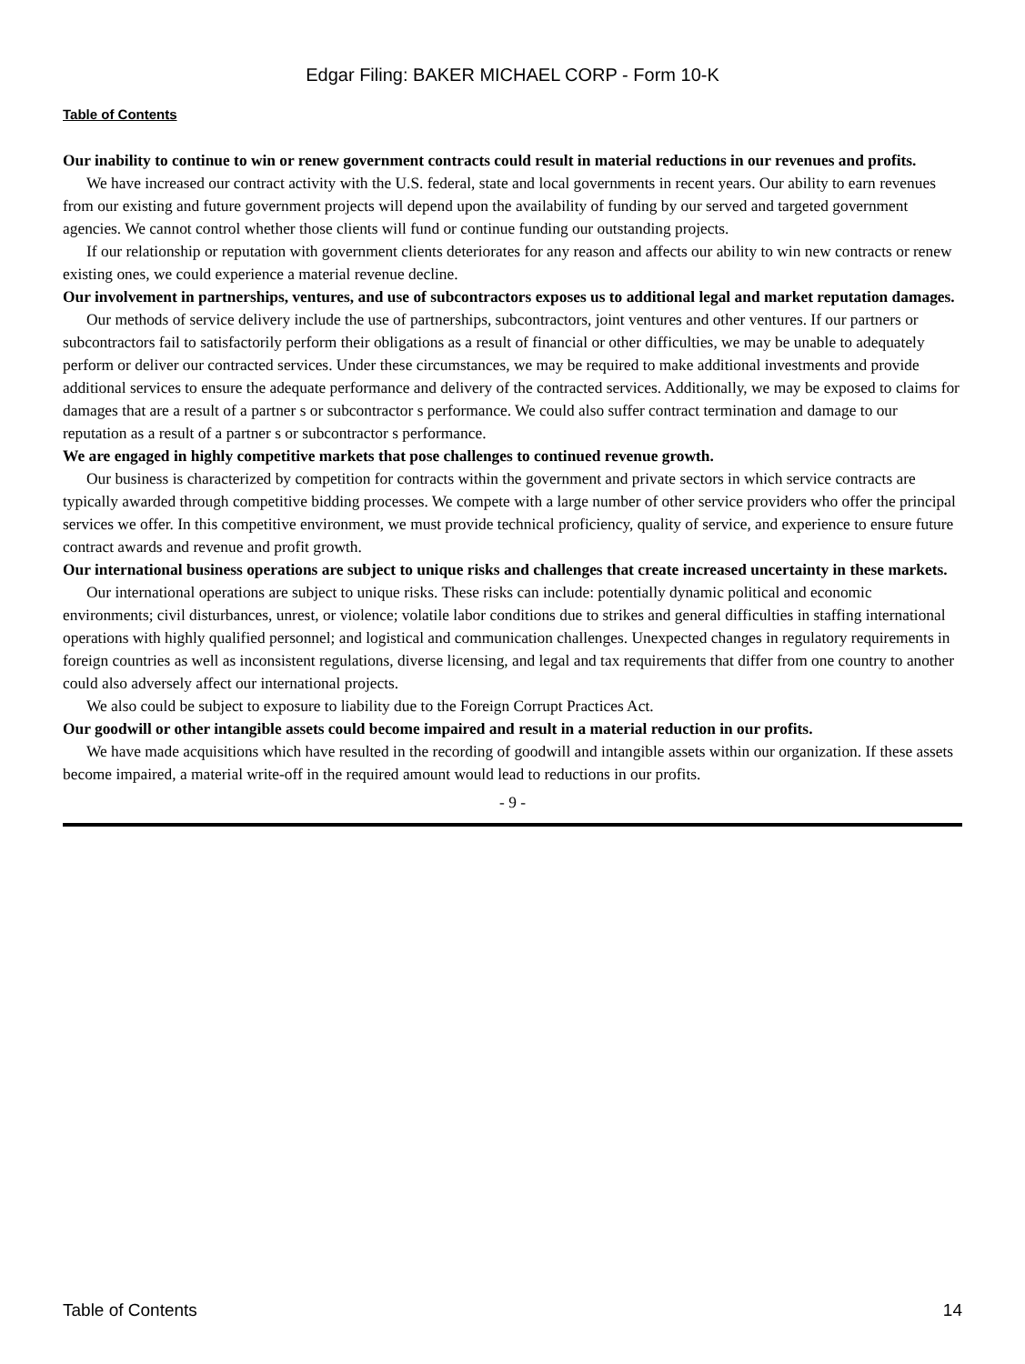Edgar Filing: BAKER MICHAEL CORP - Form 10-K
Table of Contents
Our inability to continue to win or renew government contracts could result in material reductions in our revenues and profits.
We have increased our contract activity with the U.S. federal, state and local governments in recent years. Our ability to earn revenues from our existing and future government projects will depend upon the availability of funding by our served and targeted government agencies. We cannot control whether those clients will fund or continue funding our outstanding projects.
If our relationship or reputation with government clients deteriorates for any reason and affects our ability to win new contracts or renew existing ones, we could experience a material revenue decline.
Our involvement in partnerships, ventures, and use of subcontractors exposes us to additional legal and market reputation damages.
Our methods of service delivery include the use of partnerships, subcontractors, joint ventures and other ventures. If our partners or subcontractors fail to satisfactorily perform their obligations as a result of financial or other difficulties, we may be unable to adequately perform or deliver our contracted services. Under these circumstances, we may be required to make additional investments and provide additional services to ensure the adequate performance and delivery of the contracted services. Additionally, we may be exposed to claims for damages that are a result of a partner s or subcontractor s performance. We could also suffer contract termination and damage to our reputation as a result of a partner s or subcontractor s performance.
We are engaged in highly competitive markets that pose challenges to continued revenue growth.
Our business is characterized by competition for contracts within the government and private sectors in which service contracts are typically awarded through competitive bidding processes. We compete with a large number of other service providers who offer the principal services we offer. In this competitive environment, we must provide technical proficiency, quality of service, and experience to ensure future contract awards and revenue and profit growth.
Our international business operations are subject to unique risks and challenges that create increased uncertainty in these markets.
Our international operations are subject to unique risks. These risks can include: potentially dynamic political and economic environments; civil disturbances, unrest, or violence; volatile labor conditions due to strikes and general difficulties in staffing international operations with highly qualified personnel; and logistical and communication challenges. Unexpected changes in regulatory requirements in foreign countries as well as inconsistent regulations, diverse licensing, and legal and tax requirements that differ from one country to another could also adversely affect our international projects.
We also could be subject to exposure to liability due to the Foreign Corrupt Practices Act.
Our goodwill or other intangible assets could become impaired and result in a material reduction in our profits.
We have made acquisitions which have resulted in the recording of goodwill and intangible assets within our organization. If these assets become impaired, a material write-off in the required amount would lead to reductions in our profits.
- 9 -
Table of Contents 14